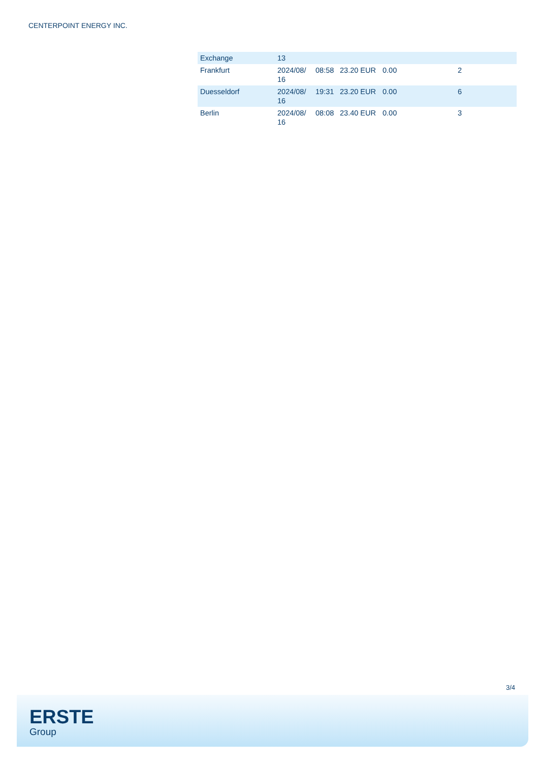CENTERPOINT ENERGY INC.
| Exchange | 13 | | | | |
| Frankfurt | 2024/08/ 16 | 08:58 | 23.20 EUR | 0.00 | 2 |
| Duesseldorf | 2024/08/ 16 | 19:31 | 23.20 EUR | 0.00 | 6 |
| Berlin | 2024/08/ 16 | 08:08 | 23.40 EUR | 0.00 | 3 |
3/4
ERSTE
Group